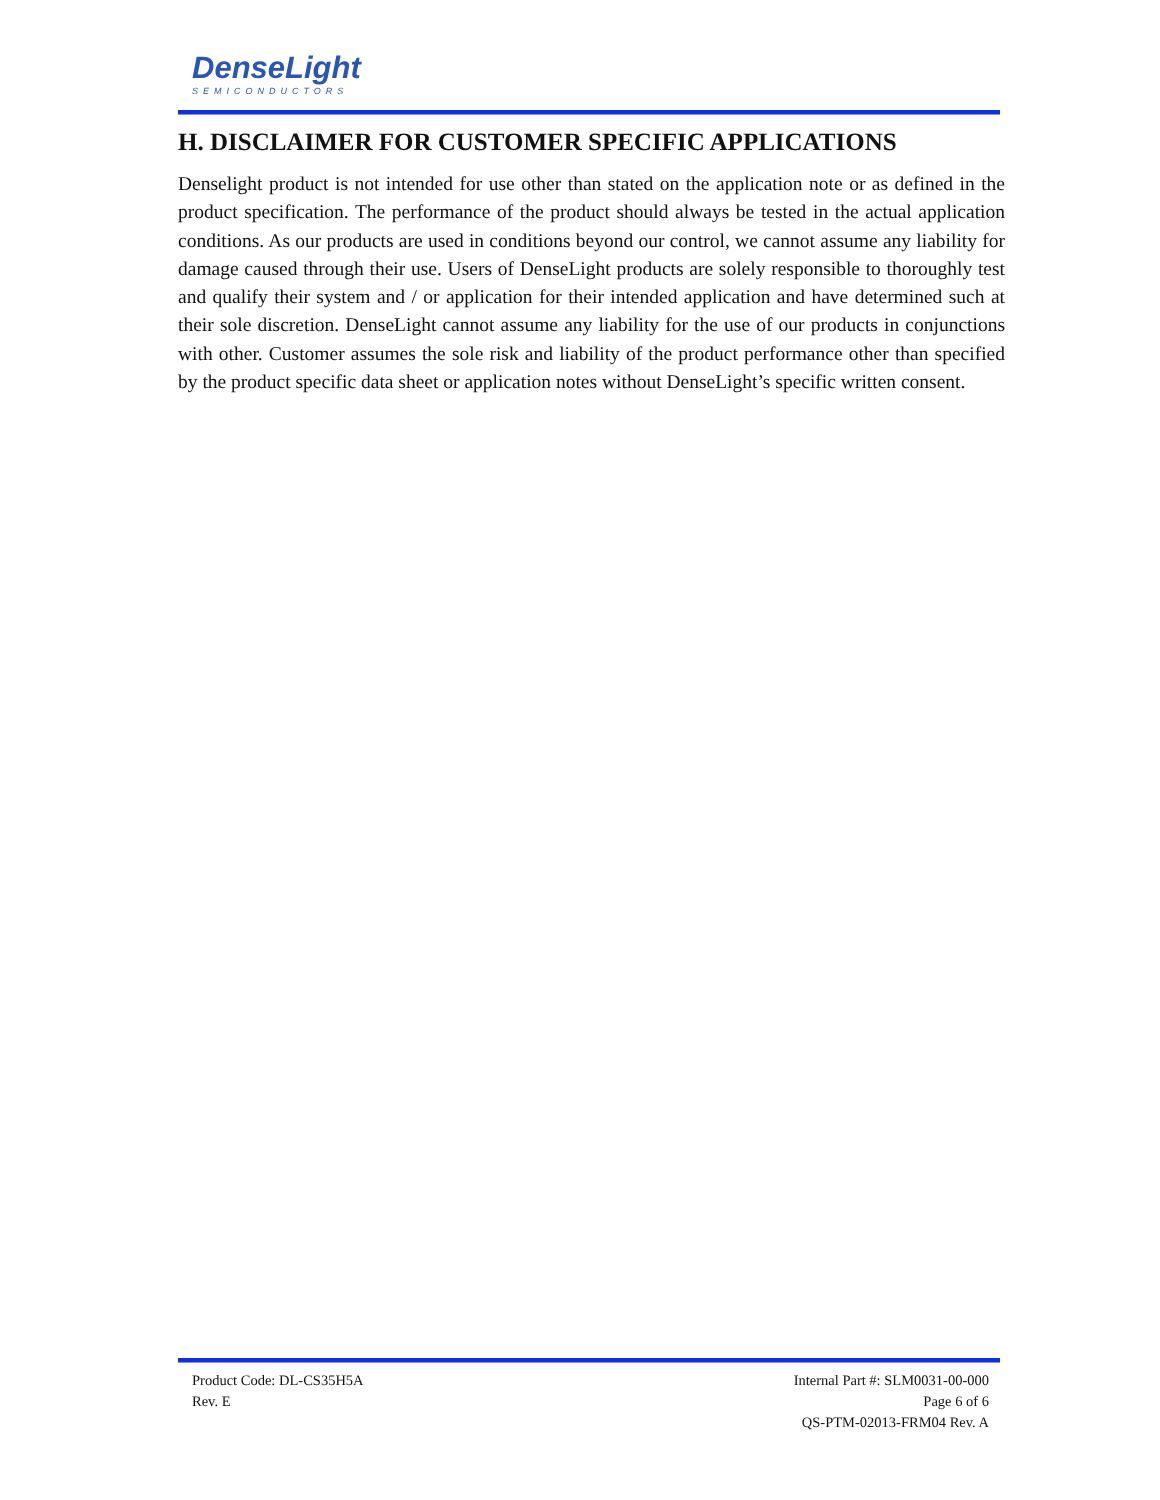DenseLight
SEMICONDUCTORS
H. DISCLAIMER FOR CUSTOMER SPECIFIC APPLICATIONS
Denselight product is not intended for use other than stated on the application note or as defined in the product specification. The performance of the product should always be tested in the actual application conditions. As our products are used in conditions beyond our control, we cannot assume any liability for damage caused through their use. Users of DenseLight products are solely responsible to thoroughly test and qualify their system and / or application for their intended application and have determined such at their sole discretion. DenseLight cannot assume any liability for the use of our products in conjunctions with other. Customer assumes the sole risk and liability of the product performance other than specified by the product specific data sheet or application notes without DenseLight’s specific written consent.
Product Code: DL-CS35H5A
Rev. E
Internal Part #: SLM0031-00-000
Page 6 of 6
QS-PTM-02013-FRM04 Rev. A